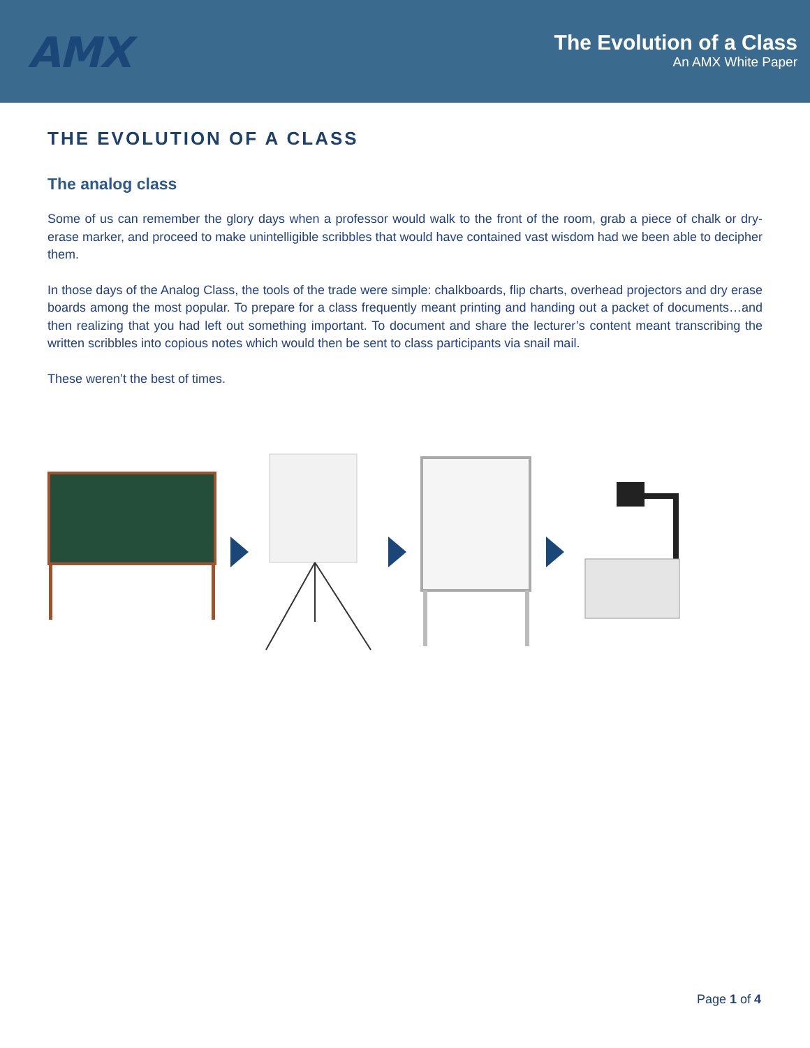AMX
The Evolution of a Class
An AMX White Paper
THE EVOLUTION OF A CLASS
The analog class
Some of us can remember the glory days when a professor would walk to the front of the room, grab a piece of chalk or dry-erase marker, and proceed to make unintelligible scribbles that would have contained vast wisdom had we been able to decipher them.
In those days of the Analog Class, the tools of the trade were simple: chalkboards, flip charts, overhead projectors and dry erase boards among the most popular. To prepare for a class frequently meant printing and handing out a packet of documents…and then realizing that you had left out something important. To document and share the lecturer’s content meant transcribing the written scribbles into copious notes which would then be sent to class participants via snail mail.
These weren’t the best of times.
Page 1 of 4